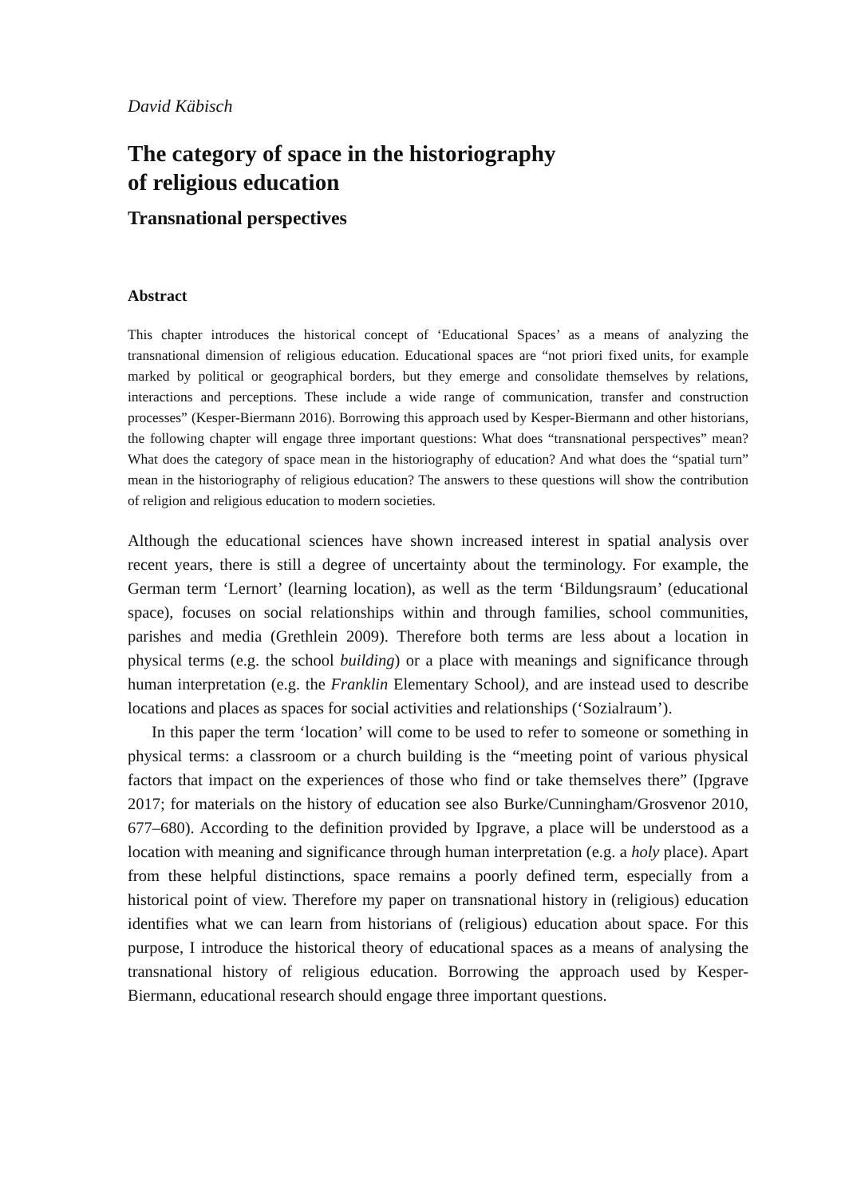David Käbisch
The category of space in the historiography
of religious education
Transnational perspectives
Abstract
This chapter introduces the historical concept of ‘Educational Spaces’ as a means of analyzing the transnational dimension of religious education. Educational spaces are “not priori fixed units, for example marked by political or geographical borders, but they emerge and consolidate themselves by relations, interactions and perceptions. These include a wide range of communication, transfer and construction processes” (Kesper-Biermann 2016). Borrowing this approach used by Kesper-Biermann and other historians, the following chapter will engage three important questions: What does “transnational perspectives” mean? What does the category of space mean in the historiography of education? And what does the “spatial turn” mean in the historiography of religious education? The answers to these questions will show the contribution of religion and religious education to modern societies.
Although the educational sciences have shown increased interest in spatial analysis over recent years, there is still a degree of uncertainty about the terminology. For example, the German term ‘Lernort’ (learning location), as well as the term ‘Bildungsraum’ (educational space), focuses on social relationships within and through families, school communities, parishes and media (Grethlein 2009). Therefore both terms are less about a location in physical terms (e.g. the school building) or a place with meanings and significance through human interpretation (e.g. the Franklin Elementary School), and are instead used to describe locations and places as spaces for social activities and relationships (‘Sozialraum’).
In this paper the term ‘location’ will come to be used to refer to someone or something in physical terms: a classroom or a church building is the “meeting point of various physical factors that impact on the experiences of those who find or take themselves there” (Ipgrave 2017; for materials on the history of education see also Burke/Cunningham/Grosvenor 2010, 677–680). According to the definition provided by Ipgrave, a place will be understood as a location with meaning and significance through human interpretation (e.g. a holy place). Apart from these helpful distinctions, space remains a poorly defined term, especially from a historical point of view. Therefore my paper on transnational history in (religious) education identifies what we can learn from historians of (religious) education about space. For this purpose, I introduce the historical theory of educational spaces as a means of analysing the transnational history of religious education. Borrowing the approach used by Kesper-Biermann, educational research should engage three important questions.